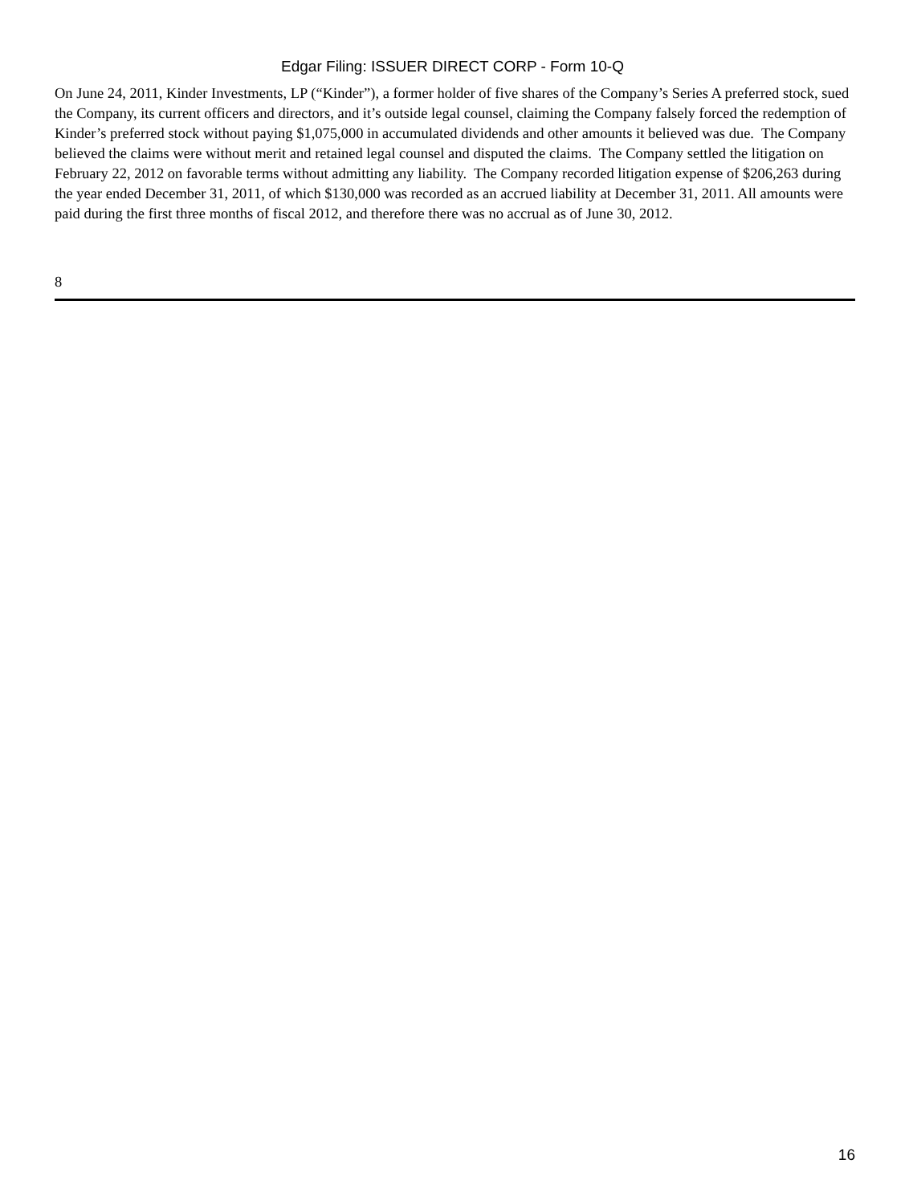Edgar Filing: ISSUER DIRECT CORP - Form 10-Q
On June 24, 2011, Kinder Investments, LP (“Kinder”), a former holder of five shares of the Company’s Series A preferred stock, sued the Company, its current officers and directors, and it’s outside legal counsel, claiming the Company falsely forced the redemption of Kinder’s preferred stock without paying $1,075,000 in accumulated dividends and other amounts it believed was due. The Company believed the claims were without merit and retained legal counsel and disputed the claims. The Company settled the litigation on February 22, 2012 on favorable terms without admitting any liability. The Company recorded litigation expense of $206,263 during the year ended December 31, 2011, of which $130,000 was recorded as an accrued liability at December 31, 2011. All amounts were paid during the first three months of fiscal 2012, and therefore there was no accrual as of June 30, 2012.
8
16